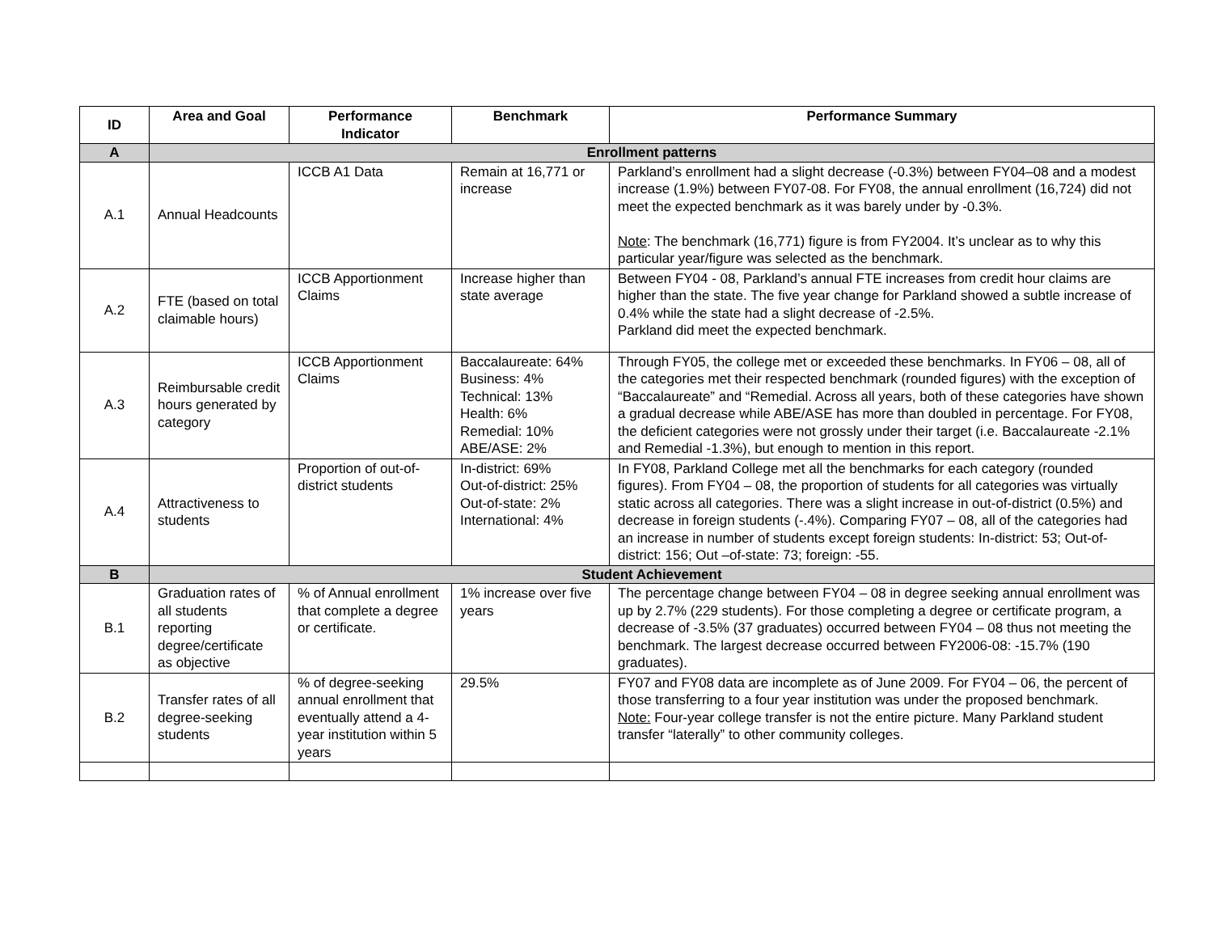| ID | Area and Goal | Performance Indicator | Benchmark | Performance Summary |
| --- | --- | --- | --- | --- |
| A | Enrollment patterns | | | |
| A.1 | Annual Headcounts | ICCB A1 Data | Remain at 16,771 or increase | Parkland’s enrollment had a slight decrease (-0.3%) between FY04–08 and a modest increase (1.9%) between FY07-08. For FY08, the annual enrollment (16,724) did not meet the expected benchmark as it was barely under by -0.3%. Note : The benchmark (16,771) figure is from FY2004. It’s unclear as to why this particular year/figure was selected as the benchmark. |
| A.2 | FTE (based on total claimable hours) | ICCB Apportionment Claims | Increase higher than state average | Between FY04 - 08, Parkland’s annual FTE increases from credit hour claims are higher than the state. The five year change for Parkland showed a subtle increase of 0.4% while the state had a slight decrease of -2.5%. Parkland did meet the expected benchmark. |
| A.3 | Reimbursable credit hours generated by category | ICCB Apportionment Claims | Baccalaureate: 64% Business: 4% Technical: 13% Health: 6% Remedial: 10% ABE/ASE: 2% | Through FY05, the college met or exceeded these benchmarks. In FY06 – 08, all of the categories met their respected benchmark (rounded figures) with the exception of “Baccalaureate” and “Remedial. Across all years, both of these categories have shown a gradual decrease while ABE/ASE has more than doubled in percentage. For FY08, the deficient categories were not grossly under their target (i.e. Baccalaureate -2.1% and Remedial -1.3%), but enough to mention in this report. |
| A.4 | Attractiveness to students | Proportion of out-of-district students | In-district: 69% Out-of-district: 25% Out-of-state: 2% International: 4% | In FY08, Parkland College met all the benchmarks for each category (rounded figures). From FY04 – 08, the proportion of students for all categories was virtually static across all categories. There was a slight increase in out-of-district (0.5%) and decrease in foreign students (-.4%). Comparing FY07 – 08, all of the categories had an increase in number of students except foreign students: In-district: 53; Out-of-district: 156; Out –of-state: 73; foreign: -55. |
| B | Student Achievement | | | |
| B.1 | Graduation rates of all students reporting degree/certificate as objective | % of Annual enrollment that complete a degree or certificate. | 1% increase over five years | The percentage change between FY04 – 08 in degree seeking annual enrollment was up by 2.7% (229 students). For those completing a degree or certificate program, a decrease of -3.5% (37 graduates) occurred between FY04 – 08 thus not meeting the benchmark. The largest decrease occurred between FY2006-08: -15.7% (190 graduates). |
| B.2 | Transfer rates of all degree-seeking students | % of degree-seeking annual enrollment that eventually attend a 4-year institution within 5 years | 29.5% | FY07 and FY08 data are incomplete as of June 2009. For FY04 – 06, the percent of those transferring to a four year institution was under the proposed benchmark. Note: Four-year college transfer is not the entire picture. Many Parkland student transfer “laterally” to other community colleges. |